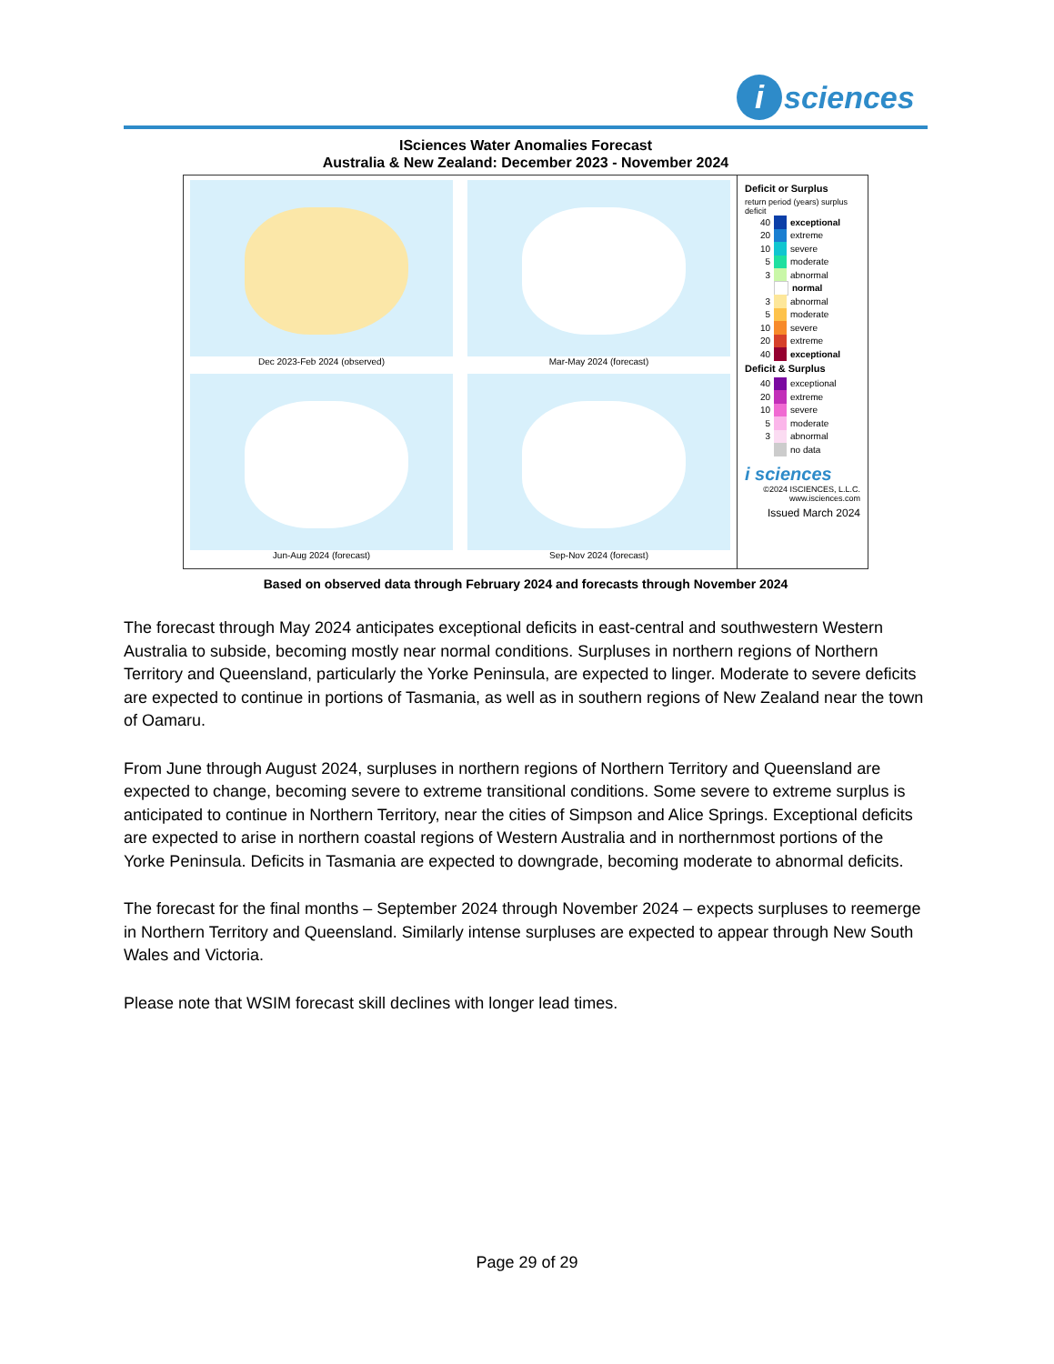i
sciences
ISciences Water Anomalies Forecast
Australia & New Zealand: December 2023 - November 2024
Dec 2023-Feb 2024 (observed)
Mar-May 2024 (forecast)
Jun-Aug 2024 (forecast)
Sep-Nov 2024 (forecast)
Deficit or Surplus
return period (years) surplus deficit
40 exceptional
20 extreme
10 severe
5 moderate
3 abnormal
normal
3 abnormal
5 moderate
10 severe
20 extreme
40 exceptional
Deficit & Surplus
40 exceptional
20 extreme
10 severe
5 moderate
3 abnormal
no data
i sciences
©2024 ISCIENCES, L.L.C.
www.isciences.com
Issued March 2024
Based on observed data through February 2024 and forecasts through November 2024
The forecast through May 2024 anticipates exceptional deficits in east-central and southwestern Western Australia to subside, becoming mostly near normal conditions. Surpluses in northern regions of Northern Territory and Queensland, particularly the Yorke Peninsula, are expected to linger. Moderate to severe deficits are expected to continue in portions of Tasmania, as well as in southern regions of New Zealand near the town of Oamaru.
From June through August 2024, surpluses in northern regions of Northern Territory and Queensland are expected to change, becoming severe to extreme transitional conditions. Some severe to extreme surplus is anticipated to continue in Northern Territory, near the cities of Simpson and Alice Springs. Exceptional deficits are expected to arise in northern coastal regions of Western Australia and in northernmost portions of the Yorke Peninsula. Deficits in Tasmania are expected to downgrade, becoming moderate to abnormal deficits.
The forecast for the final months – September 2024 through November 2024 – expects surpluses to reemerge in Northern Territory and Queensland. Similarly intense surpluses are expected to appear through New South Wales and Victoria.
Please note that WSIM forecast skill declines with longer lead times.
Page 29 of 29